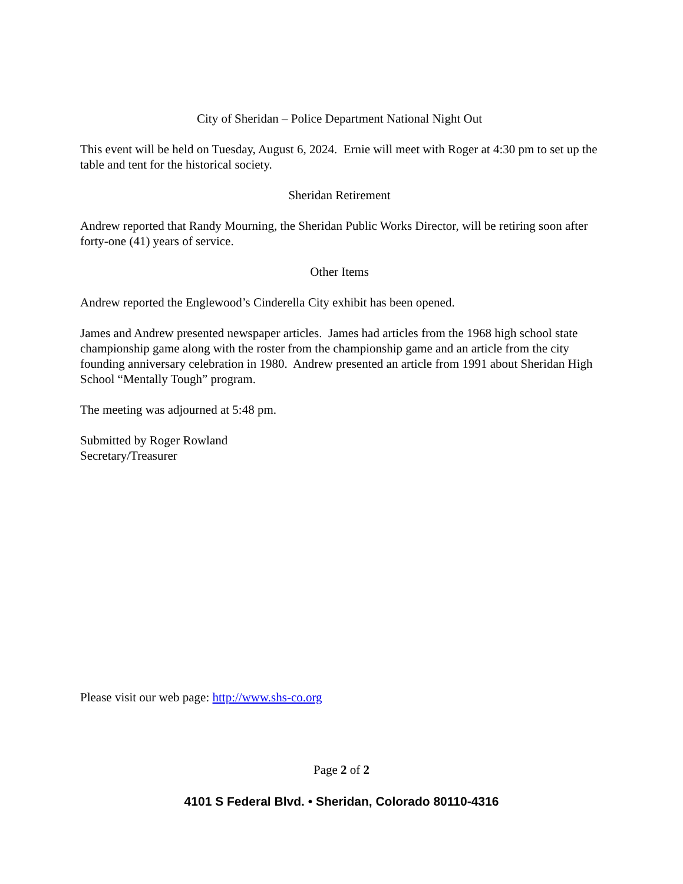City of Sheridan – Police Department National Night Out
This event will be held on Tuesday, August 6, 2024. Ernie will meet with Roger at 4:30 pm to set up the table and tent for the historical society.
Sheridan Retirement
Andrew reported that Randy Mourning, the Sheridan Public Works Director, will be retiring soon after forty-one (41) years of service.
Other Items
Andrew reported the Englewood’s Cinderella City exhibit has been opened.
James and Andrew presented newspaper articles. James had articles from the 1968 high school state championship game along with the roster from the championship game and an article from the city founding anniversary celebration in 1980. Andrew presented an article from 1991 about Sheridan High School “Mentally Tough” program.
The meeting was adjourned at 5:48 pm.
Submitted by Roger Rowland
Secretary/Treasurer
Please visit our web page: http://www.shs-co.org
Page 2 of 2
4101 S Federal Blvd. • Sheridan, Colorado 80110-4316